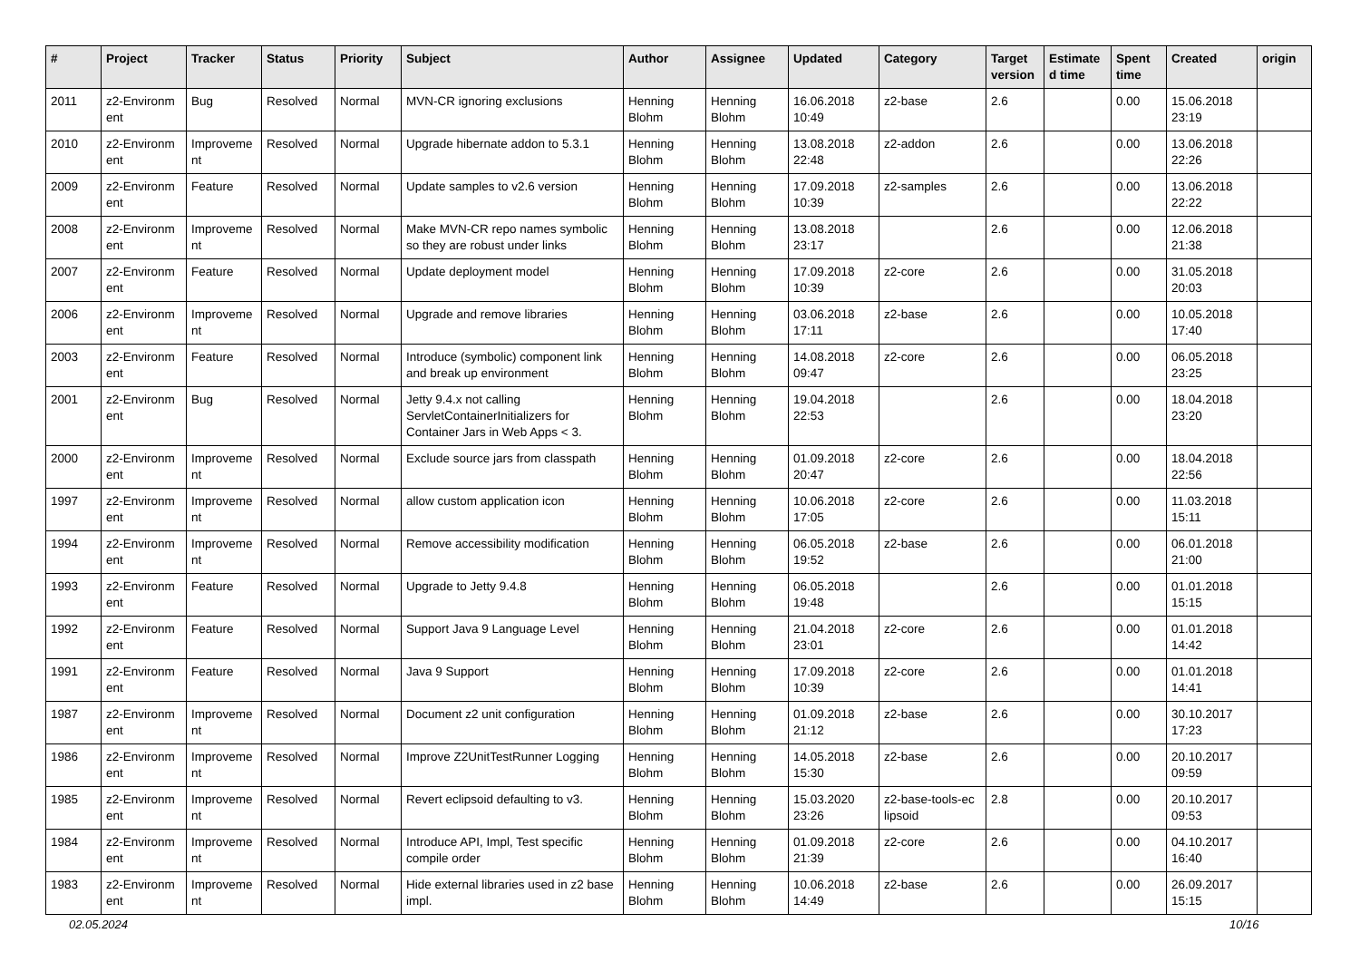| # | Project | Tracker | Status | Priority | Subject | Author | Assignee | Updated | Category | Target version | Estimate d time | Spent time | Created | origin |
| --- | --- | --- | --- | --- | --- | --- | --- | --- | --- | --- | --- | --- | --- | --- |
| 2011 | z2-Environm ent | Bug | Resolved | Normal | MVN-CR ignoring exclusions | Henning Blohm | Henning Blohm | 16.06.2018 10:49 | z2-base | 2.6 | | 0.00 | 15.06.2018 23:19 | |
| 2010 | z2-Environm ent | Improveme nt | Resolved | Normal | Upgrade hibernate addon to 5.3.1 | Henning Blohm | Henning Blohm | 13.08.2018 22:48 | z2-addon | 2.6 | | 0.00 | 13.06.2018 22:26 | |
| 2009 | z2-Environm ent | Feature | Resolved | Normal | Update samples to v2.6 version | Henning Blohm | Henning Blohm | 17.09.2018 10:39 | z2-samples | 2.6 | | 0.00 | 13.06.2018 22:22 | |
| 2008 | z2-Environm ent | Improveme nt | Resolved | Normal | Make MVN-CR repo names symbolic so they are robust under links | Henning Blohm | Henning Blohm | 13.08.2018 23:17 | | 2.6 | | 0.00 | 12.06.2018 21:38 | |
| 2007 | z2-Environm ent | Feature | Resolved | Normal | Update deployment model | Henning Blohm | Henning Blohm | 17.09.2018 10:39 | z2-core | 2.6 | | 0.00 | 31.05.2018 20:03 | |
| 2006 | z2-Environm ent | Improveme nt | Resolved | Normal | Upgrade and remove libraries | Henning Blohm | Henning Blohm | 03.06.2018 17:11 | z2-base | 2.6 | | 0.00 | 10.05.2018 17:40 | |
| 2003 | z2-Environm ent | Feature | Resolved | Normal | Introduce (symbolic) component link and break up environment | Henning Blohm | Henning Blohm | 14.08.2018 09:47 | z2-core | 2.6 | | 0.00 | 06.05.2018 23:25 | |
| 2001 | z2-Environm ent | Bug | Resolved | Normal | Jetty 9.4.x not calling ServletContainerInitializers for Container Jars in Web Apps < 3. | Henning Blohm | Henning Blohm | 19.04.2018 22:53 | | 2.6 | | 0.00 | 18.04.2018 23:20 | |
| 2000 | z2-Environm ent | Improveme nt | Resolved | Normal | Exclude source jars from classpath | Henning Blohm | Henning Blohm | 01.09.2018 20:47 | z2-core | 2.6 | | 0.00 | 18.04.2018 22:56 | |
| 1997 | z2-Environm ent | Improveme nt | Resolved | Normal | allow custom application icon | Henning Blohm | Henning Blohm | 10.06.2018 17:05 | z2-core | 2.6 | | 0.00 | 11.03.2018 15:11 | |
| 1994 | z2-Environm ent | Improveme nt | Resolved | Normal | Remove accessibility modification | Henning Blohm | Henning Blohm | 06.05.2018 19:52 | z2-base | 2.6 | | 0.00 | 06.01.2018 21:00 | |
| 1993 | z2-Environm ent | Feature | Resolved | Normal | Upgrade to Jetty 9.4.8 | Henning Blohm | Henning Blohm | 06.05.2018 19:48 | | 2.6 | | 0.00 | 01.01.2018 15:15 | |
| 1992 | z2-Environm ent | Feature | Resolved | Normal | Support Java 9 Language Level | Henning Blohm | Henning Blohm | 21.04.2018 23:01 | z2-core | 2.6 | | 0.00 | 01.01.2018 14:42 | |
| 1991 | z2-Environm ent | Feature | Resolved | Normal | Java 9 Support | Henning Blohm | Henning Blohm | 17.09.2018 10:39 | z2-core | 2.6 | | 0.00 | 01.01.2018 14:41 | |
| 1987 | z2-Environm ent | Improveme nt | Resolved | Normal | Document z2 unit configuration | Henning Blohm | Henning Blohm | 01.09.2018 21:12 | z2-base | 2.6 | | 0.00 | 30.10.2017 17:23 | |
| 1986 | z2-Environm ent | Improveme nt | Resolved | Normal | Improve Z2UnitTestRunner Logging | Henning Blohm | Henning Blohm | 14.05.2018 15:30 | z2-base | 2.6 | | 0.00 | 20.10.2017 09:59 | |
| 1985 | z2-Environm ent | Improveme nt | Resolved | Normal | Revert eclipsoid defaulting to v3. | Henning Blohm | Henning Blohm | 15.03.2020 23:26 | z2-base-tools-ec lipsoid | 2.8 | | 0.00 | 20.10.2017 09:53 | |
| 1984 | z2-Environm ent | Improveme nt | Resolved | Normal | Introduce API, Impl, Test specific compile order | Henning Blohm | Henning Blohm | 01.09.2018 21:39 | z2-core | 2.6 | | 0.00 | 04.10.2017 16:40 | |
| 1983 | z2-Environm ent | Improveme nt | Resolved | Normal | Hide external libraries used in z2 base impl. | Henning Blohm | Henning Blohm | 10.06.2018 14:49 | z2-base | 2.6 | | 0.00 | 26.09.2017 15:15 | |
02.05.2024 10/16